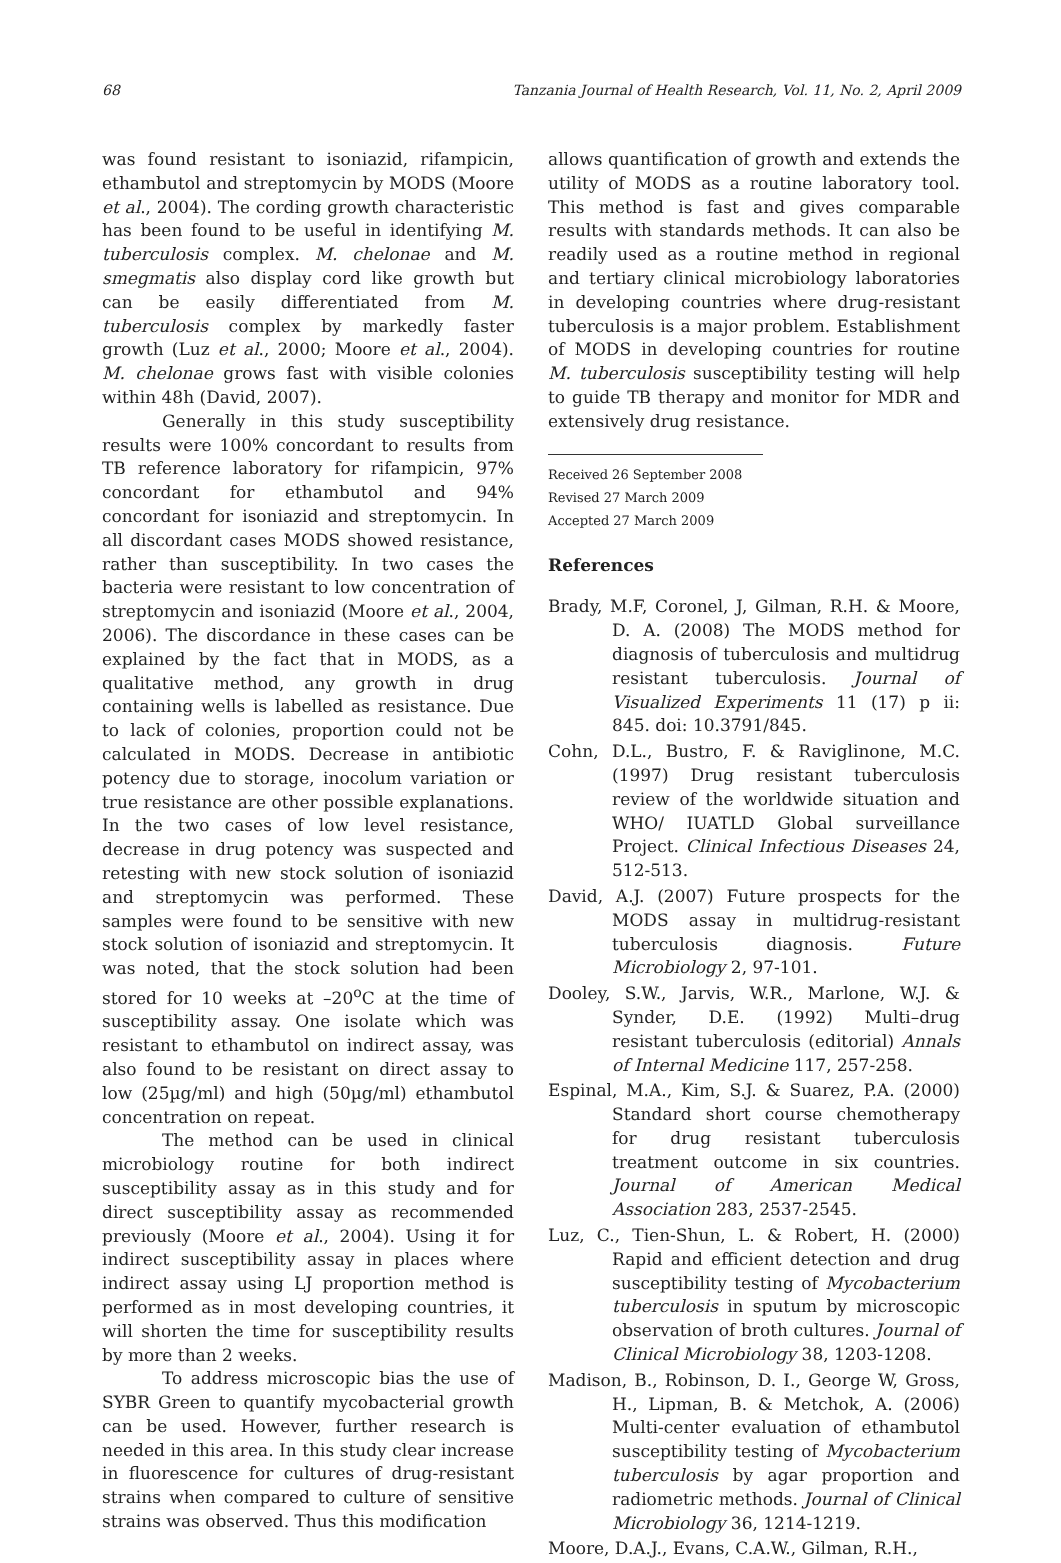68 Tanzania Journal of Health Research, Vol. 11, No. 2, April 2009
was found resistant to isoniazid, rifampicin, ethambutol and streptomycin by MODS (Moore et al., 2004). The cording growth characteristic has been found to be useful in identifying M. tuberculosis complex. M. chelonae and M. smegmatis also display cord like growth but can be easily differentiated from M. tuberculosis complex by markedly faster growth (Luz et al., 2000; Moore et al., 2004). M. chelonae grows fast with visible colonies within 48h (David, 2007).
Generally in this study susceptibility results were 100% concordant to results from TB reference laboratory for rifampicin, 97% concordant for ethambutol and 94% concordant for isoniazid and streptomycin. In all discordant cases MODS showed resistance, rather than susceptibility. In two cases the bacteria were resistant to low concentration of streptomycin and isoniazid (Moore et al., 2004, 2006). The discordance in these cases can be explained by the fact that in MODS, as a qualitative method, any growth in drug containing wells is labelled as resistance. Due to lack of colonies, proportion could not be calculated in MODS. Decrease in antibiotic potency due to storage, inocolum variation or true resistance are other possible explanations. In the two cases of low level resistance, decrease in drug potency was suspected and retesting with new stock solution of isoniazid and streptomycin was performed. These samples were found to be sensitive with new stock solution of isoniazid and streptomycin. It was noted, that the stock solution had been stored for 10 weeks at –20<sup>o</sup>C at the time of susceptibility assay. One isolate which was resistant to ethambutol on indirect assay, was also found to be resistant on direct assay to low (25µg/ml) and high (50µg/ml) ethambutol concentration on repeat.
The method can be used in clinical microbiology routine for both indirect susceptibility assay as in this study and for direct susceptibility assay as recommended previously (Moore et al., 2004). Using it for indirect susceptibility assay in places where indirect assay using LJ proportion method is performed as in most developing countries, it will shorten the time for susceptibility results by more than 2 weeks.
To address microscopic bias the use of SYBR Green to quantify mycobacterial growth can be used. However, further research is needed in this area. In this study clear increase in fluorescence for cultures of drug-resistant strains when compared to culture of sensitive strains was observed. Thus this modification
allows quantification of growth and extends the utility of MODS as a routine laboratory tool. This method is fast and gives comparable results with standards methods. It can also be readily used as a routine method in regional and tertiary clinical microbiology laboratories in developing countries where drug-resistant tuberculosis is a major problem. Establishment of MODS in developing countries for routine M. tuberculosis susceptibility testing will help to guide TB therapy and monitor for MDR and extensively drug resistance.
Received 26 September 2008
Revised 27 March 2009
Accepted 27 March 2009
References
Brady, M.F, Coronel, J, Gilman, R.H. & Moore, D. A. (2008) The MODS method for diagnosis of tuberculosis and multidrug resistant tuberculosis. Journal of Visualized Experiments 11 (17) p ii: 845. doi: 10.3791/845.
Cohn, D.L., Bustro, F. & Raviglinone, M.C. (1997) Drug resistant tuberculosis review of the worldwide situation and WHO/ IUATLD Global surveillance Project. Clinical Infectious Diseases 24, 512-513.
David, A.J. (2007) Future prospects for the MODS assay in multidrug-resistant tuberculosis diagnosis. Future Microbiology 2, 97-101.
Dooley, S.W., Jarvis, W.R., Marlone, W.J. & Synder, D.E. (1992) Multi–drug resistant tuberculosis (editorial) Annals of Internal Medicine 117, 257-258.
Espinal, M.A., Kim, S.J. & Suarez, P.A. (2000) Standard short course chemotherapy for drug resistant tuberculosis treatment outcome in six countries. Journal of American Medical Association 283, 2537-2545.
Luz, C., Tien-Shun, L. & Robert, H. (2000) Rapid and efficient detection and drug susceptibility testing of Mycobacterium tuberculosis in sputum by microscopic observation of broth cultures. Journal of Clinical Microbiology 38, 1203-1208.
Madison, B., Robinson, D. I., George W, Gross, H., Lipman, B. & Metchok, A. (2006) Multi-center evaluation of ethambutol susceptibility testing of Mycobacterium tuberculosis by agar proportion and radiometric methods. Journal of Clinical Microbiology 36, 1214-1219.
Moore, D.A.J., Evans, C.A.W., Gilman, R.H.,